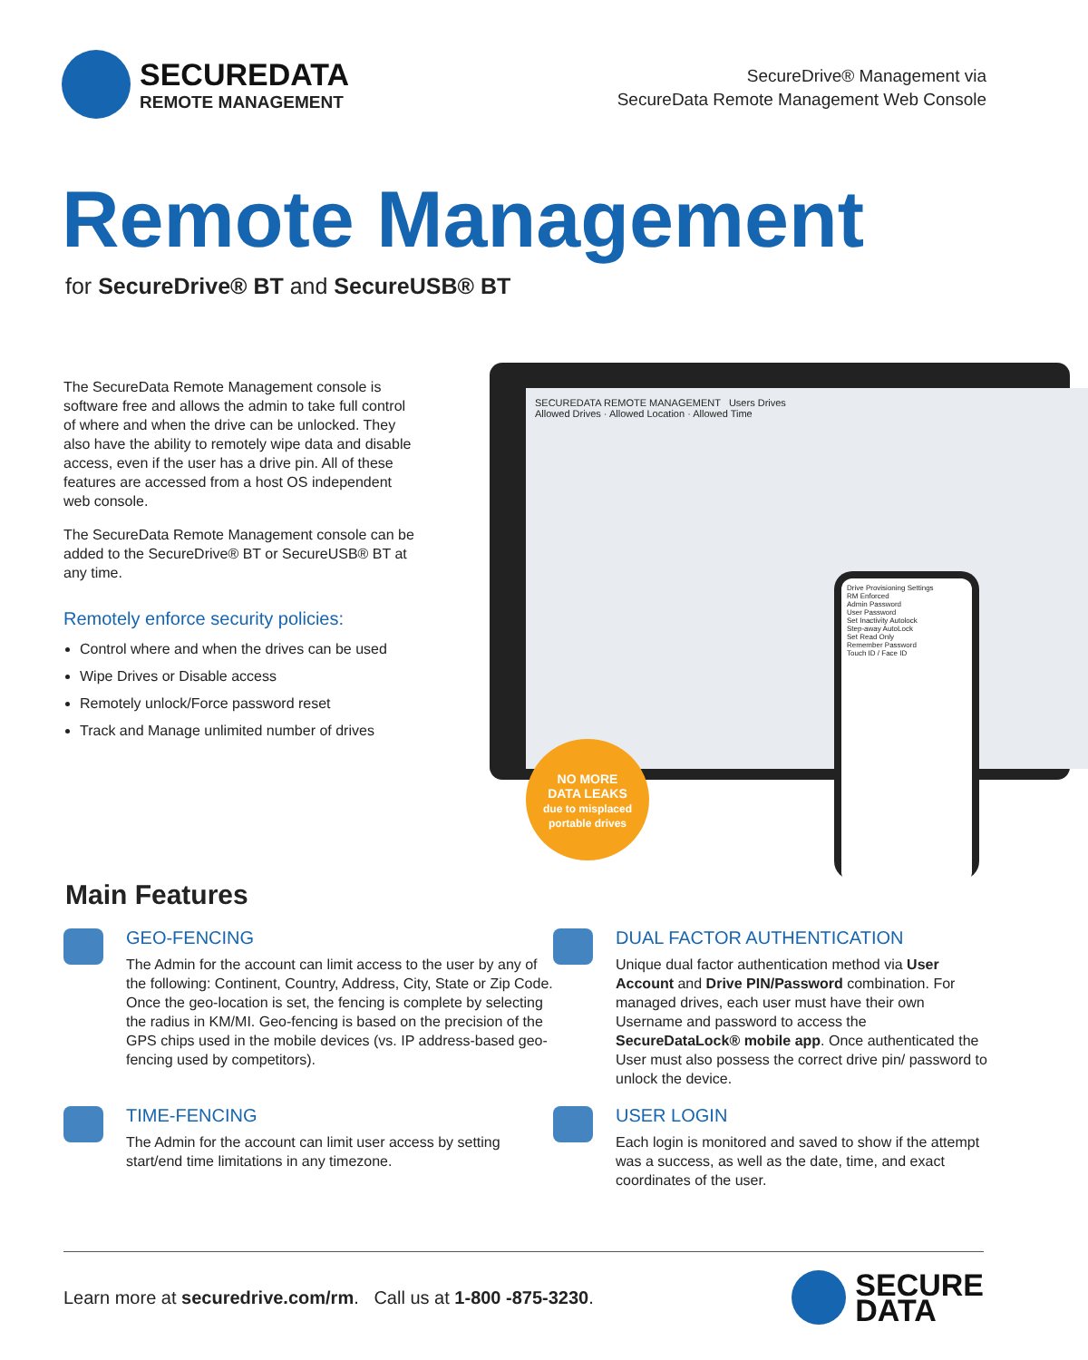SECUREDATA
REMOTE MANAGEMENT
SecureDrive® Management via
SecureData Remote Management Web Console
Remote Management
for SecureDrive® BT and SecureUSB® BT
The SecureData Remote Management console is software free and allows the admin to take full control of where and when the drive can be unlocked. They also have the ability to remotely wipe data and disable access, even if the user has a drive pin. All of these features are accessed from a host OS independent web console.
The SecureData Remote Management console can be added to the SecureDrive® BT or SecureUSB® BT at any time.
Remotely enforce security policies:
Control where and when the drives can be used
Wipe Drives or Disable access
Remotely unlock/Force password reset
Track and Manage unlimited number of drives
SECUREDATA REMOTE MANAGEMENT Users Drives
Allowed Drives · Allowed Location · Allowed Time
Drive Provisioning Settings
RM Enforced
Admin Password
User Password
Set Inactivity Autolock
Step-away AutoLock
Set Read Only
Remember Password
Touch ID / Face ID
NO MORE
DATA LEAKS
due to misplaced
portable drives
Main Features
GEO-FENCING
The Admin for the account can limit access to the user by any of the following: Continent, Country, Address, City, State or Zip Code. Once the geo-location is set, the fencing is complete by selecting the radius in KM/MI. Geo-fencing is based on the precision of the GPS chips used in the mobile devices (vs. IP address-based geo-fencing used by competitors).
DUAL FACTOR AUTHENTICATION
Unique dual factor authentication method via User Account and Drive PIN/Password combination. For managed drives, each user must have their own Username and password to access the SecureDataLock® mobile app. Once authenticated the User must also possess the correct drive pin/ password to unlock the device.
TIME-FENCING
The Admin for the account can limit user access by setting start/end time limitations in any timezone.
USER LOGIN
Each login is monitored and saved to show if the attempt was a success, as well as the date, time, and exact coordinates of the user.
Learn more at securedrive.com/rm. Call us at 1-800 -875-3230.
SECURE
DATA